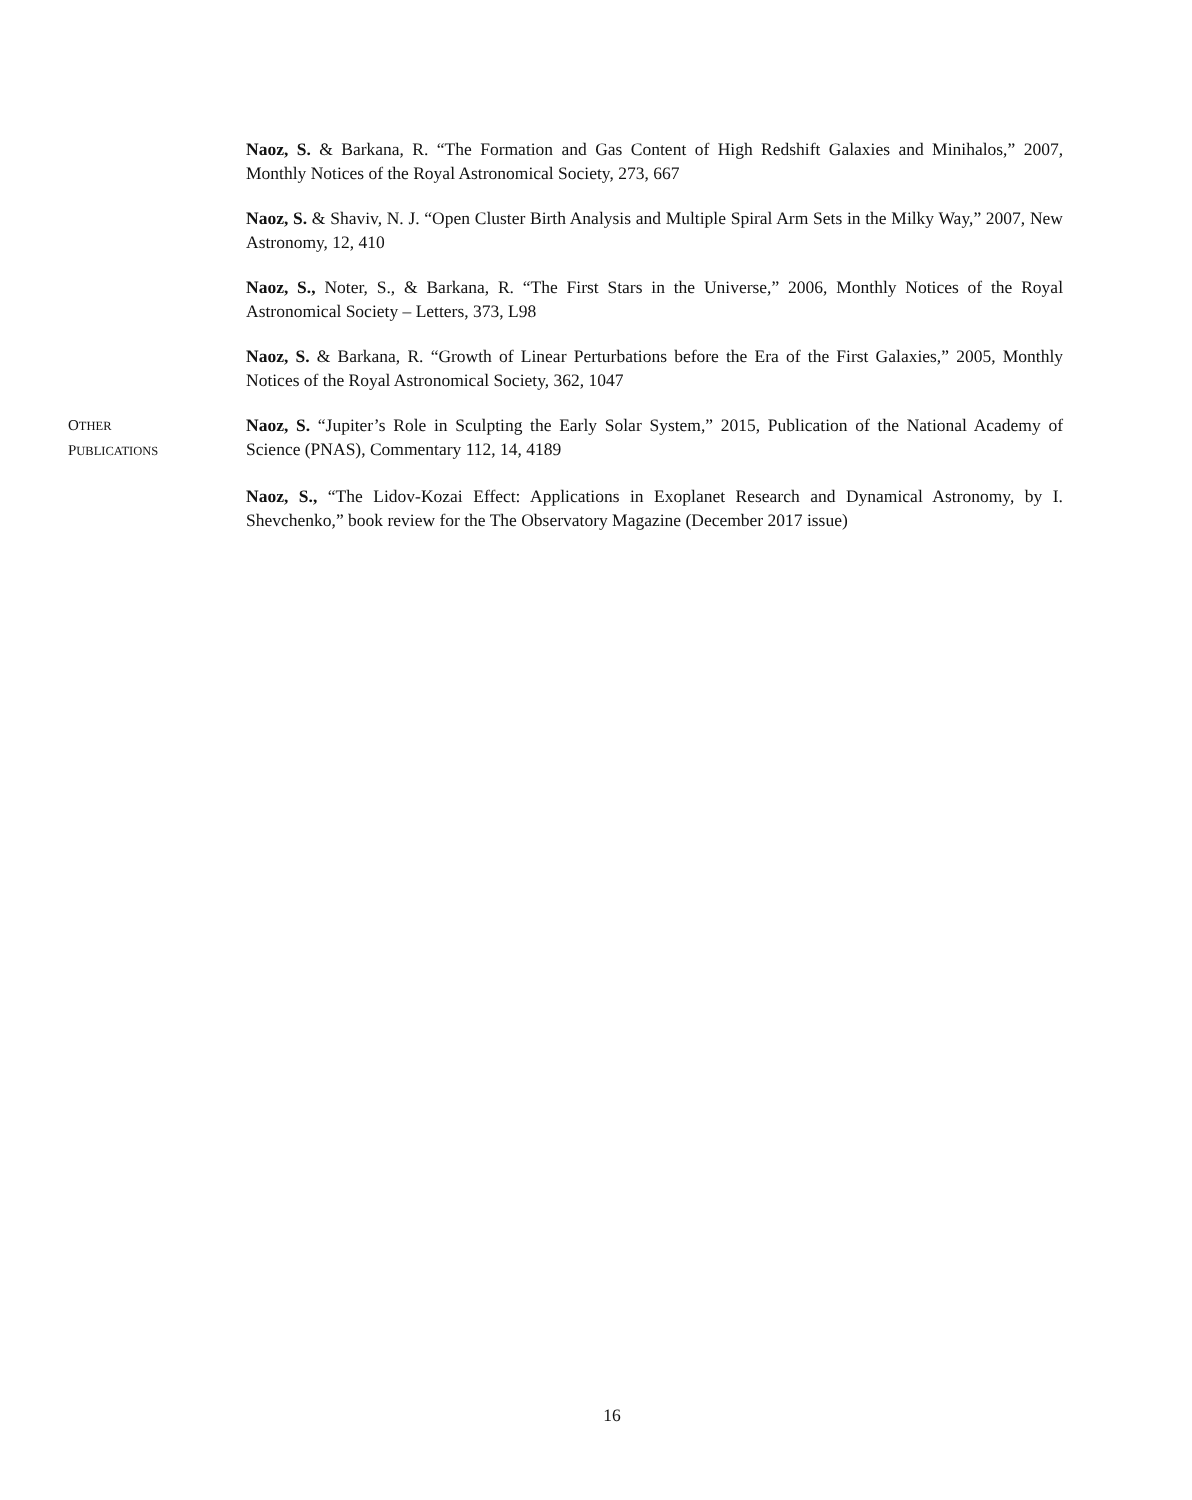Naoz, S. & Barkana, R. “The Formation and Gas Content of High Redshift Galaxies and Minihalos,” 2007, Monthly Notices of the Royal Astronomical Society, 273, 667
Naoz, S. & Shaviv, N. J. “Open Cluster Birth Analysis and Multiple Spiral Arm Sets in the Milky Way,” 2007, New Astronomy, 12, 410
Naoz, S., Noter, S., & Barkana, R. “The First Stars in the Universe,” 2006, Monthly Notices of the Royal Astronomical Society – Letters, 373, L98
Naoz, S. & Barkana, R. “Growth of Linear Perturbations before the Era of the First Galaxies,” 2005, Monthly Notices of the Royal Astronomical Society, 362, 1047
OTHER
PUBLICATIONS
Naoz, S. “Jupiter’s Role in Sculpting the Early Solar System,” 2015, Publication of the National Academy of Science (PNAS), Commentary 112, 14, 4189
Naoz, S., “The Lidov-Kozai Effect: Applications in Exoplanet Research and Dynamical Astronomy, by I. Shevchenko,” book review for the The Observatory Magazine (December 2017 issue)
16